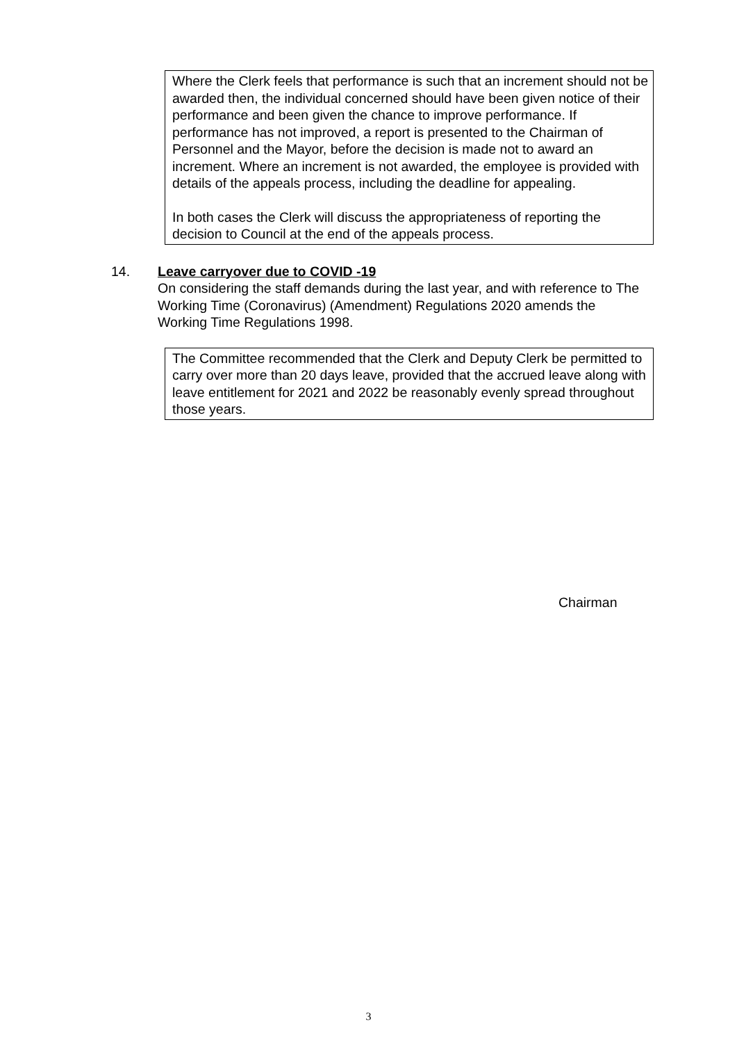Where the Clerk feels that performance is such that an increment should not be awarded then, the individual concerned should have been given notice of their performance and been given the chance to improve performance. If performance has not improved, a report is presented to the Chairman of Personnel and the Mayor, before the decision is made not to award an increment. Where an increment is not awarded, the employee is provided with details of the appeals process, including the deadline for appealing.
In both cases the Clerk will discuss the appropriateness of reporting the decision to Council at the end of the appeals process.
14. Leave carryover due to COVID -19
On considering the staff demands during the last year, and with reference to The Working Time (Coronavirus) (Amendment) Regulations 2020 amends the Working Time Regulations 1998.
The Committee recommended that the Clerk and Deputy Clerk be permitted to carry over more than 20 days leave, provided that the accrued leave along with leave entitlement for 2021 and 2022 be reasonably evenly spread throughout those years.
Chairman
3